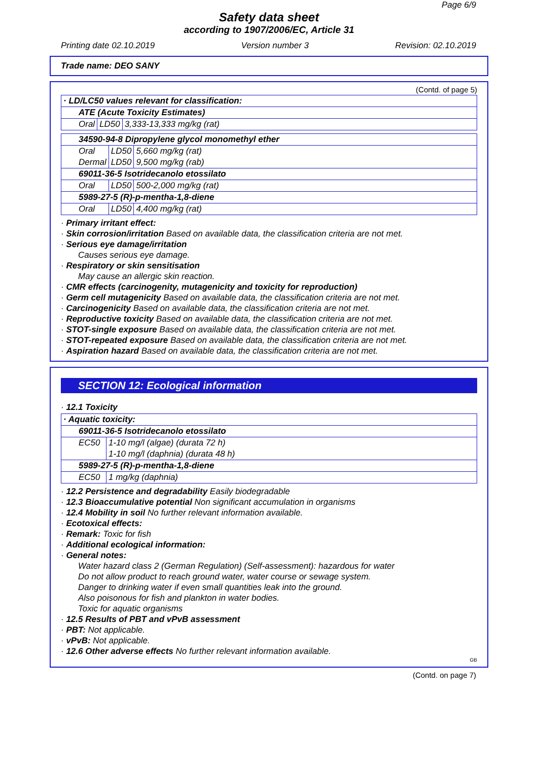Page 6/9
Safety data sheet
according to 1907/2006/EC, Article 31
Printing date 02.10.2019 Version number 3 Revision: 02.10.2019
Trade name: DEO SANY
(Contd. of page 5)
| · LD/LC50 values relevant for classification: | | |
| ATE (Acute Toxicity Estimates) | | |
| Oral | LD50 | 3,333-13,333 mg/kg (rat) |
| 34590-94-8 Dipropylene glycol monomethyl ether | | |
| Oral | LD50 | 5,660 mg/kg (rat) |
| Dermal | LD50 | 9,500 mg/kg (rab) |
| 69011-36-5 Isotridecanolo etossilato | | |
| Oral | LD50 | 500-2,000 mg/kg (rat) |
| 5989-27-5 (R)-p-mentha-1,8-diene | | |
| Oral | LD50 | 4,400 mg/kg (rat) |
· Primary irritant effect:
· Skin corrosion/irritation Based on available data, the classification criteria are not met.
· Serious eye damage/irritation
Causes serious eye damage.
· Respiratory or skin sensitisation
May cause an allergic skin reaction.
· CMR effects (carcinogenity, mutagenicity and toxicity for reproduction)
· Germ cell mutagenicity Based on available data, the classification criteria are not met.
· Carcinogenicity Based on available data, the classification criteria are not met.
· Reproductive toxicity Based on available data, the classification criteria are not met.
· STOT-single exposure Based on available data, the classification criteria are not met.
· STOT-repeated exposure Based on available data, the classification criteria are not met.
· Aspiration hazard Based on available data, the classification criteria are not met.
SECTION 12: Ecological information
· 12.1 Toxicity
| · Aquatic toxicity: | |
| 69011-36-5 Isotridecanolo etossilato | |
| EC50 | 1-10 mg/l (algae) (durata 72 h) |
| | 1-10 mg/l (daphnia) (durata 48 h) |
| 5989-27-5 (R)-p-mentha-1,8-diene | |
| EC50 | 1 mg/kg (daphnia) |
· 12.2 Persistence and degradability Easily biodegradable
· 12.3 Bioaccumulative potential Non significant accumulation in organisms
· 12.4 Mobility in soil No further relevant information available.
· Ecotoxical effects:
· Remark: Toxic for fish
· Additional ecological information:
· General notes:
Water hazard class 2 (German Regulation) (Self-assessment): hazardous for water
Do not allow product to reach ground water, water course or sewage system.
Danger to drinking water if even small quantities leak into the ground.
Also poisonous for fish and plankton in water bodies.
Toxic for aquatic organisms
· 12.5 Results of PBT and vPvB assessment
· PBT: Not applicable.
· vPvB: Not applicable.
· 12.6 Other adverse effects No further relevant information available.
GB
(Contd. on page 7)